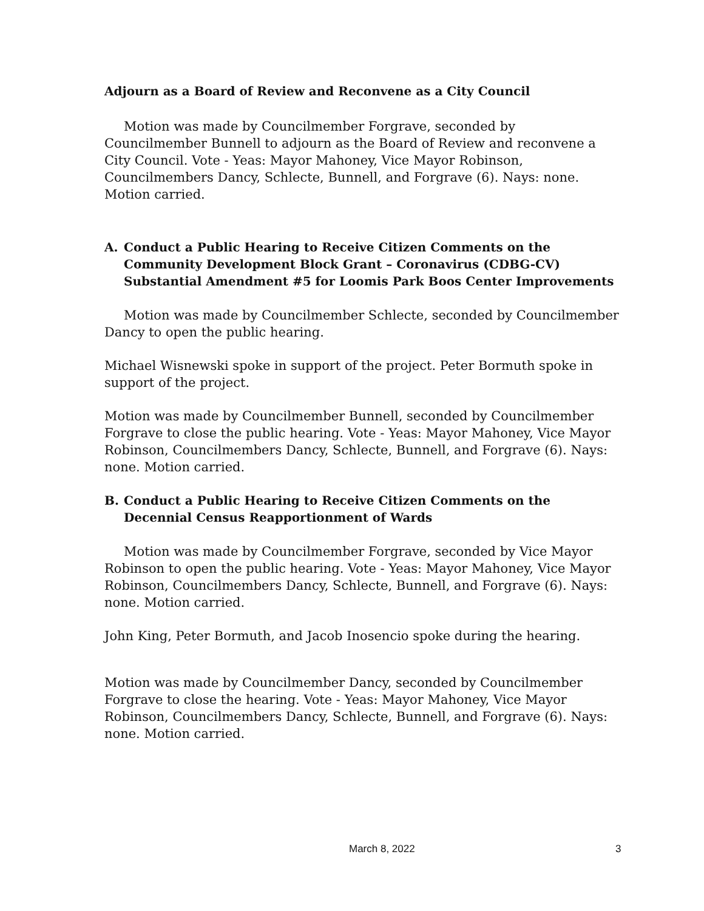Adjourn as a Board of Review and Reconvene as a City Council
Motion was made by Councilmember Forgrave, seconded by Councilmember Bunnell to adjourn as the Board of Review and reconvene a City Council. Vote - Yeas: Mayor Mahoney, Vice Mayor Robinson, Councilmembers Dancy, Schlecte, Bunnell, and Forgrave (6). Nays: none. Motion carried.
A. Conduct a Public Hearing to Receive Citizen Comments on the Community Development Block Grant – Coronavirus (CDBG-CV) Substantial Amendment #5 for Loomis Park Boos Center Improvements
Motion was made by Councilmember Schlecte, seconded by Councilmember Dancy to open the public hearing.
Michael Wisnewski spoke in support of the project. Peter Bormuth spoke in support of the project.
Motion was made by Councilmember Bunnell, seconded by Councilmember Forgrave to close the public hearing. Vote - Yeas: Mayor Mahoney, Vice Mayor Robinson, Councilmembers Dancy, Schlecte, Bunnell, and Forgrave (6). Nays: none. Motion carried.
B. Conduct a Public Hearing to Receive Citizen Comments on the Decennial Census Reapportionment of Wards
Motion was made by Councilmember Forgrave, seconded by Vice Mayor Robinson to open the public hearing. Vote - Yeas: Mayor Mahoney, Vice Mayor Robinson, Councilmembers Dancy, Schlecte, Bunnell, and Forgrave (6). Nays: none. Motion carried.
John King, Peter Bormuth, and Jacob Inosencio spoke during the hearing.
Motion was made by Councilmember Dancy, seconded by Councilmember Forgrave to close the hearing. Vote - Yeas: Mayor Mahoney, Vice Mayor Robinson, Councilmembers Dancy, Schlecte, Bunnell, and Forgrave (6). Nays: none. Motion carried.
March 8, 2022 3